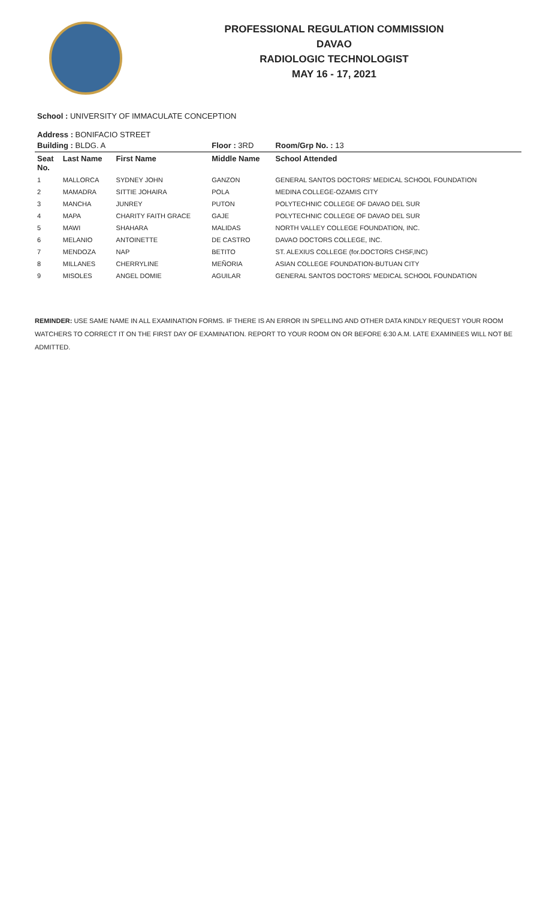PROFESSIONAL REGULATION COMMISSION
DAVAO
RADIOLOGIC TECHNOLOGIST
MAY 16 - 17, 2021
School : UNIVERSITY OF IMMACULATE CONCEPTION
Address : BONIFACIO STREET
| Building : BLDG. A | | | Floor : 3RD | Room/Grp No. : 13 |
| --- | --- | --- | --- | --- |
| Seat No. | Last Name | First Name | Middle Name | School Attended |
| 1 | MALLORCA | SYDNEY JOHN | GANZON | GENERAL SANTOS DOCTORS' MEDICAL SCHOOL FOUNDATION |
| 2 | MAMADRA | SITTIE JOHAIRA | POLA | MEDINA COLLEGE-OZAMIS CITY |
| 3 | MANCHA | JUNREY | PUTON | POLYTECHNIC COLLEGE OF DAVAO DEL SUR |
| 4 | MAPA | CHARITY FAITH GRACE | GAJE | POLYTECHNIC COLLEGE OF DAVAO DEL SUR |
| 5 | MAWI | SHAHARA | MALIDAS | NORTH VALLEY COLLEGE FOUNDATION, INC. |
| 6 | MELANIO | ANTOINETTE | DE CASTRO | DAVAO DOCTORS COLLEGE, INC. |
| 7 | MENDOZA | NAP | BETITO | ST. ALEXIUS COLLEGE (for.DOCTORS CHSF,INC) |
| 8 | MILLANES | CHERRYLINE | MEÑORIA | ASIAN COLLEGE FOUNDATION-BUTUAN CITY |
| 9 | MISOLES | ANGEL DOMIE | AGUILAR | GENERAL SANTOS DOCTORS' MEDICAL SCHOOL FOUNDATION |
REMINDER: USE SAME NAME IN ALL EXAMINATION FORMS. IF THERE IS AN ERROR IN SPELLING AND OTHER DATA KINDLY REQUEST YOUR ROOM WATCHERS TO CORRECT IT ON THE FIRST DAY OF EXAMINATION. REPORT TO YOUR ROOM ON OR BEFORE 6:30 A.M. LATE EXAMINEES WILL NOT BE ADMITTED.